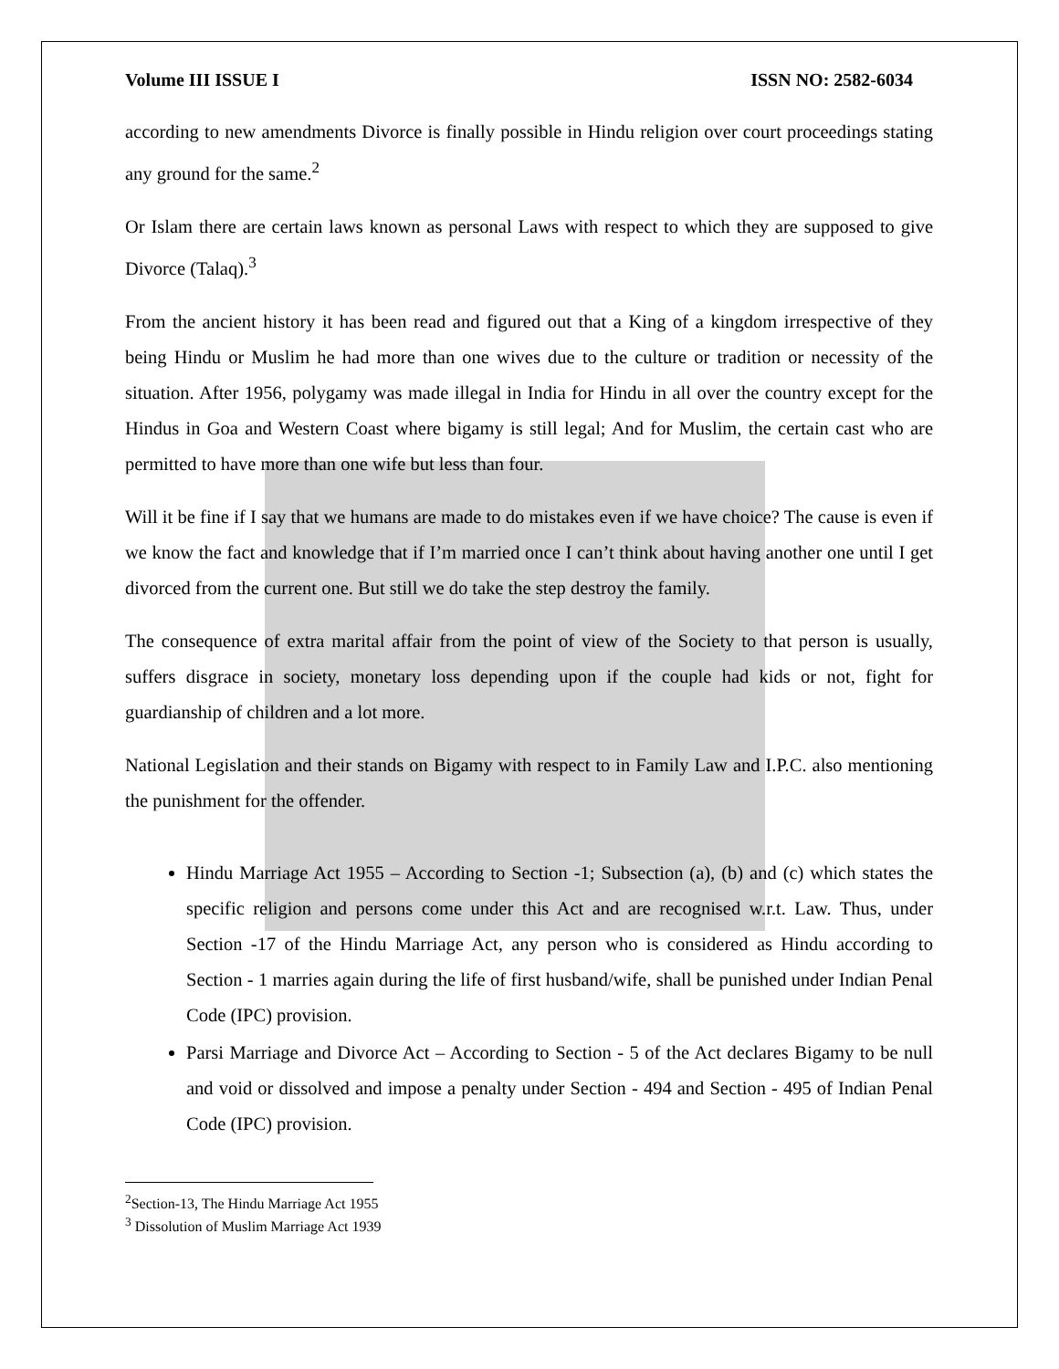Volume III ISSUE I ISSN NO: 2582-6034
according to new amendments Divorce is finally possible in Hindu religion over court proceedings stating any ground for the same.<sup>2</sup>
Or Islam there are certain laws known as personal Laws with respect to which they are supposed to give Divorce (Talaq).<sup>3</sup>
From the ancient history it has been read and figured out that a King of a kingdom irrespective of they being Hindu or Muslim he had more than one wives due to the culture or tradition or necessity of the situation. After 1956, polygamy was made illegal in India for Hindu in all over the country except for the Hindus in Goa and Western Coast where bigamy is still legal; And for Muslim, the certain cast who are permitted to have more than one wife but less than four.
Will it be fine if I say that we humans are made to do mistakes even if we have choice? The cause is even if we know the fact and knowledge that if I’m married once I can’t think about having another one until I get divorced from the current one. But still we do take the step destroy the family.
The consequence of extra marital affair from the point of view of the Society to that person is usually, suffers disgrace in society, monetary loss depending upon if the couple had kids or not, fight for guardianship of children and a lot more.
National Legislation and their stands on Bigamy with respect to in Family Law and I.P.C. also mentioning the punishment for the offender.
Hindu Marriage Act 1955 – According to Section -1; Subsection (a), (b) and (c) which states the specific religion and persons come under this Act and are recognised w.r.t. Law. Thus, under Section -17 of the Hindu Marriage Act, any person who is considered as Hindu according to Section - 1 marries again during the life of first husband/wife, shall be punished under Indian Penal Code (IPC) provision.
Parsi Marriage and Divorce Act – According to Section - 5 of the Act declares Bigamy to be null and void or dissolved and impose a penalty under Section - 494 and Section - 495 of Indian Penal Code (IPC) provision.
<sup>2</sup> Section-13, The Hindu Marriage Act 1955
<sup>3</sup> Dissolution of Muslim Marriage Act 1939